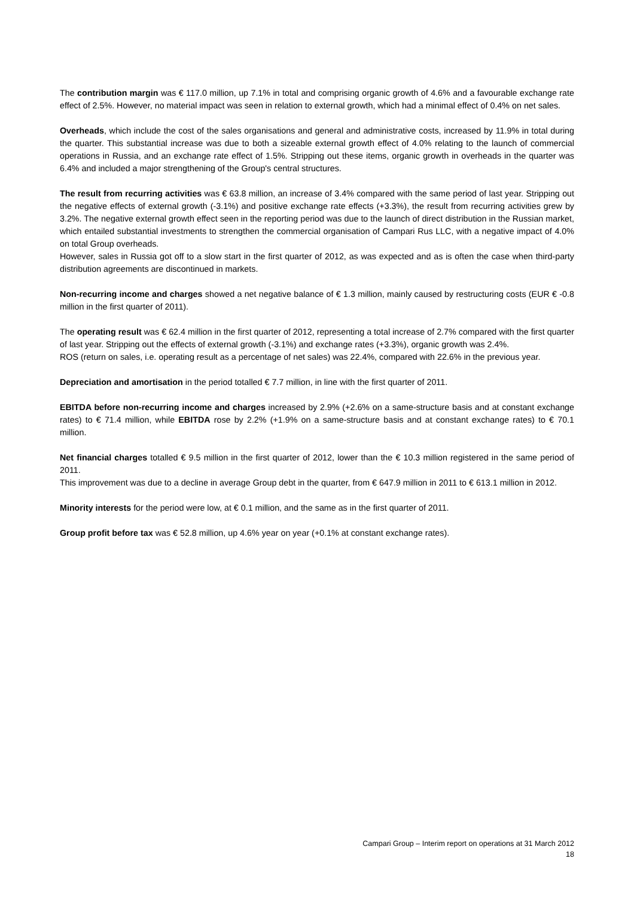The contribution margin was € 117.0 million, up 7.1% in total and comprising organic growth of 4.6% and a favourable exchange rate effect of 2.5%. However, no material impact was seen in relation to external growth, which had a minimal effect of 0.4% on net sales.
Overheads, which include the cost of the sales organisations and general and administrative costs, increased by 11.9% in total during the quarter. This substantial increase was due to both a sizeable external growth effect of 4.0% relating to the launch of commercial operations in Russia, and an exchange rate effect of 1.5%. Stripping out these items, organic growth in overheads in the quarter was 6.4% and included a major strengthening of the Group's central structures.
The result from recurring activities was € 63.8 million, an increase of 3.4% compared with the same period of last year. Stripping out the negative effects of external growth (-3.1%) and positive exchange rate effects (+3.3%), the result from recurring activities grew by 3.2%. The negative external growth effect seen in the reporting period was due to the launch of direct distribution in the Russian market, which entailed substantial investments to strengthen the commercial organisation of Campari Rus LLC, with a negative impact of 4.0% on total Group overheads.
However, sales in Russia got off to a slow start in the first quarter of 2012, as was expected and as is often the case when third-party distribution agreements are discontinued in markets.
Non-recurring income and charges showed a net negative balance of € 1.3 million, mainly caused by restructuring costs (EUR € -0.8 million in the first quarter of 2011).
The operating result was € 62.4 million in the first quarter of 2012, representing a total increase of 2.7% compared with the first quarter of last year. Stripping out the effects of external growth (-3.1%) and exchange rates (+3.3%), organic growth was 2.4%.
ROS (return on sales, i.e. operating result as a percentage of net sales) was 22.4%, compared with 22.6% in the previous year.
Depreciation and amortisation in the period totalled € 7.7 million, in line with the first quarter of 2011.
EBITDA before non-recurring income and charges increased by 2.9% (+2.6% on a same-structure basis and at constant exchange rates) to € 71.4 million, while EBITDA rose by 2.2% (+1.9% on a same-structure basis and at constant exchange rates) to € 70.1 million.
Net financial charges totalled € 9.5 million in the first quarter of 2012, lower than the € 10.3 million registered in the same period of 2011.
This improvement was due to a decline in average Group debt in the quarter, from € 647.9 million in 2011 to € 613.1 million in 2012.
Minority interests for the period were low, at € 0.1 million, and the same as in the first quarter of 2011.
Group profit before tax was € 52.8 million, up 4.6% year on year (+0.1% at constant exchange rates).
Campari Group – Interim report on operations at 31 March 2012
18